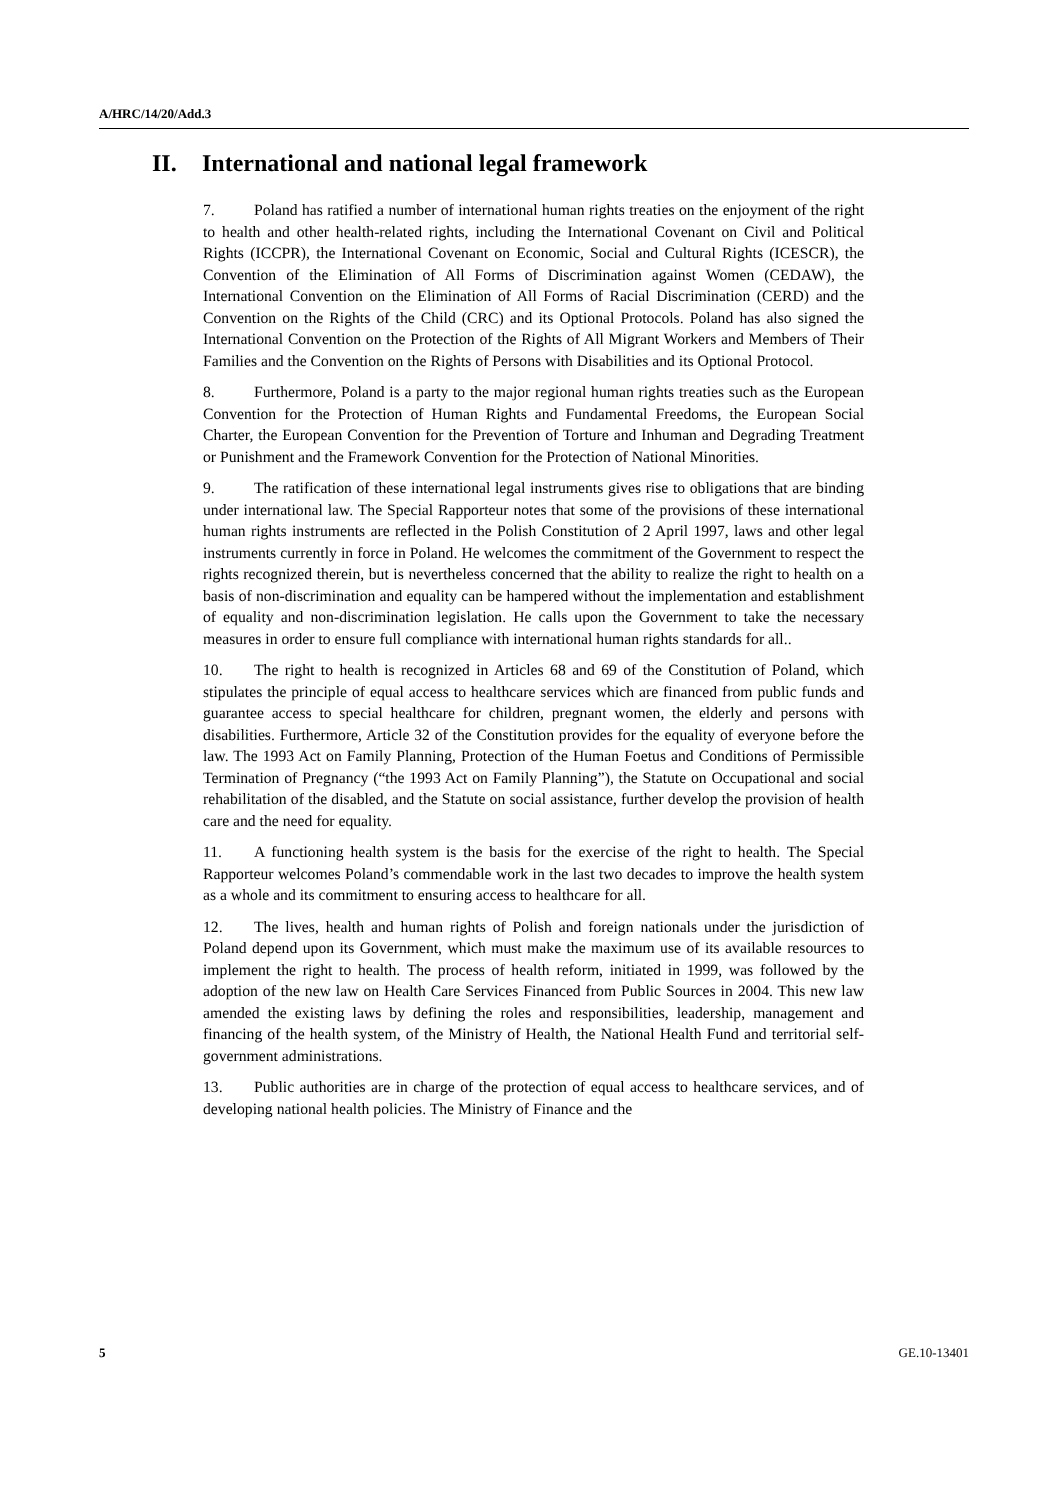A/HRC/14/20/Add.3
II. International and national legal framework
7. Poland has ratified a number of international human rights treaties on the enjoyment of the right to health and other health-related rights, including the International Covenant on Civil and Political Rights (ICCPR), the International Covenant on Economic, Social and Cultural Rights (ICESCR), the Convention of the Elimination of All Forms of Discrimination against Women (CEDAW), the International Convention on the Elimination of All Forms of Racial Discrimination (CERD) and the Convention on the Rights of the Child (CRC) and its Optional Protocols. Poland has also signed the International Convention on the Protection of the Rights of All Migrant Workers and Members of Their Families and the Convention on the Rights of Persons with Disabilities and its Optional Protocol.
8. Furthermore, Poland is a party to the major regional human rights treaties such as the European Convention for the Protection of Human Rights and Fundamental Freedoms, the European Social Charter, the European Convention for the Prevention of Torture and Inhuman and Degrading Treatment or Punishment and the Framework Convention for the Protection of National Minorities.
9. The ratification of these international legal instruments gives rise to obligations that are binding under international law. The Special Rapporteur notes that some of the provisions of these international human rights instruments are reflected in the Polish Constitution of 2 April 1997, laws and other legal instruments currently in force in Poland. He welcomes the commitment of the Government to respect the rights recognized therein, but is nevertheless concerned that the ability to realize the right to health on a basis of non-discrimination and equality can be hampered without the implementation and establishment of equality and non-discrimination legislation. He calls upon the Government to take the necessary measures in order to ensure full compliance with international human rights standards for all..
10. The right to health is recognized in Articles 68 and 69 of the Constitution of Poland, which stipulates the principle of equal access to healthcare services which are financed from public funds and guarantee access to special healthcare for children, pregnant women, the elderly and persons with disabilities. Furthermore, Article 32 of the Constitution provides for the equality of everyone before the law. The 1993 Act on Family Planning, Protection of the Human Foetus and Conditions of Permissible Termination of Pregnancy (“the 1993 Act on Family Planning”), the Statute on Occupational and social rehabilitation of the disabled, and the Statute on social assistance, further develop the provision of health care and the need for equality.
11. A functioning health system is the basis for the exercise of the right to health. The Special Rapporteur welcomes Poland’s commendable work in the last two decades to improve the health system as a whole and its commitment to ensuring access to healthcare for all.
12. The lives, health and human rights of Polish and foreign nationals under the jurisdiction of Poland depend upon its Government, which must make the maximum use of its available resources to implement the right to health. The process of health reform, initiated in 1999, was followed by the adoption of the new law on Health Care Services Financed from Public Sources in 2004. This new law amended the existing laws by defining the roles and responsibilities, leadership, management and financing of the health system, of the Ministry of Health, the National Health Fund and territorial self-government administrations.
13. Public authorities are in charge of the protection of equal access to healthcare services, and of developing national health policies. The Ministry of Finance and the
5 GE.10-13401